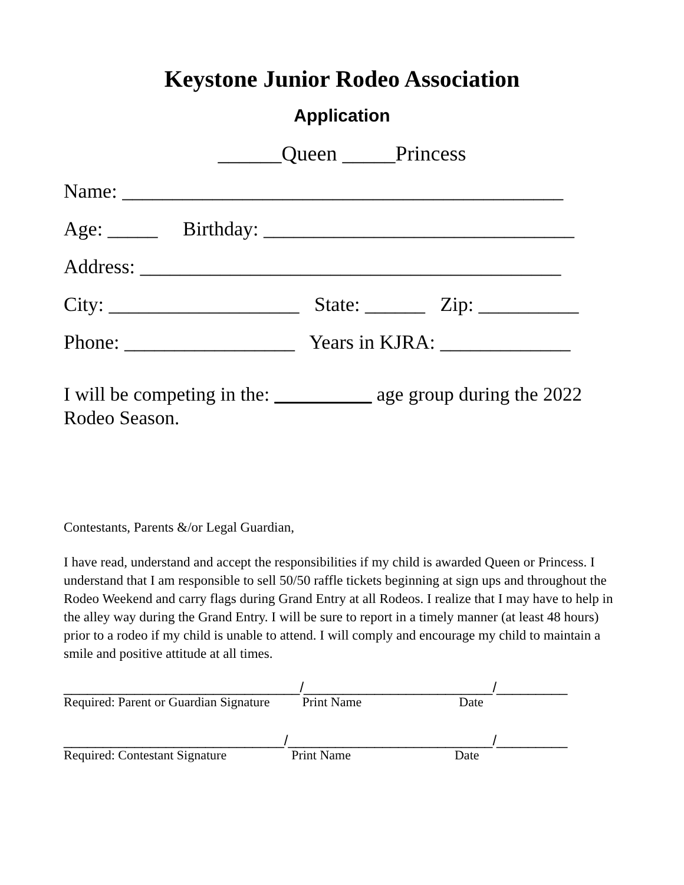Keystone Junior Rodeo Association
Application
______Queen _____Princess
Name: ____________________________________________
Age: _____ Birthday: _______________________________
Address: __________________________________________
City: ___________________ State: ______ Zip: __________
Phone: _________________ Years in KJRA: _____________
I will be competing in the: __________ age group during the 2022 Rodeo Season.
Contestants, Parents &/or Legal Guardian,
I have read, understand and accept the responsibilities if my child is awarded Queen or Princess. I understand that I am responsible to sell 50/50 raffle tickets beginning at sign ups and throughout the Rodeo Weekend and carry flags during Grand Entry at all Rodeos. I realize that I may have to help in the alley way during the Grand Entry. I will be sure to report in a timely manner (at least 48 hours) prior to a rodeo if my child is unable to attend. I will comply and encourage my child to maintain a smile and positive attitude at all times.
______________________________/________________________/_________ Required: Parent or Guardian Signature Print Name Date
____________________________/__________________________/_________ Required: Contestant Signature Print Name Date